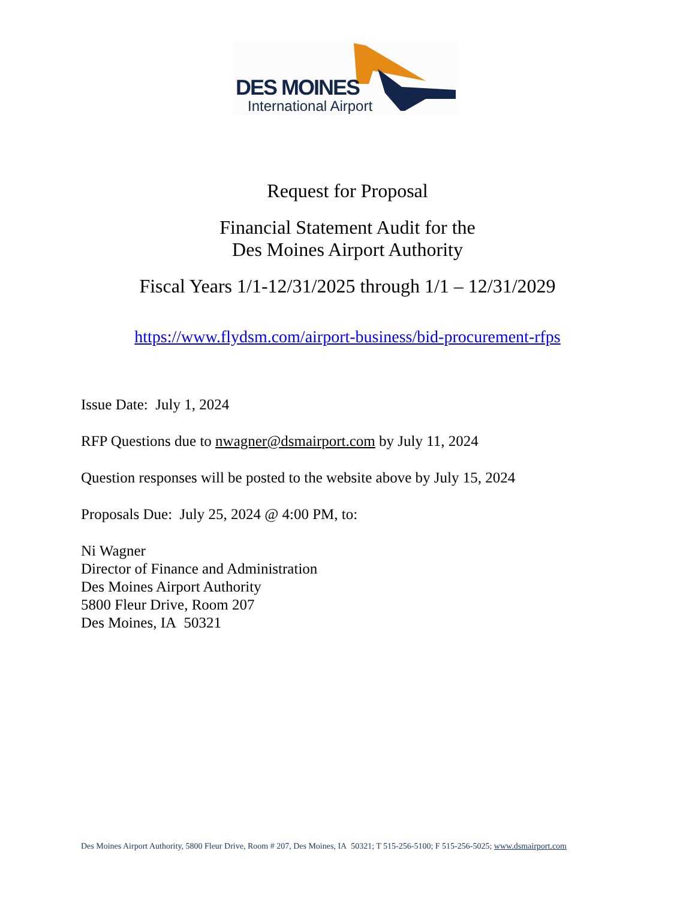DES MOINES
International Airport
Request for Proposal
Financial Statement Audit for the
Des Moines Airport Authority
Fiscal Years 1/1-12/31/2025 through 1/1 – 12/31/2029
https://www.flydsm.com/airport-business/bid-procurement-rfps
Issue Date: July 1, 2024
RFP Questions due to nwagner@dsmairport.com by July 11, 2024
Question responses will be posted to the website above by July 15, 2024
Proposals Due: July 25, 2024 @ 4:00 PM, to:
Ni Wagner
Director of Finance and Administration
Des Moines Airport Authority
5800 Fleur Drive, Room 207
Des Moines, IA 50321
Des Moines Airport Authority, 5800 Fleur Drive, Room # 207, Des Moines, IA 50321; T 515-256-5100; F 515-256-5025; www.dsmairport.com